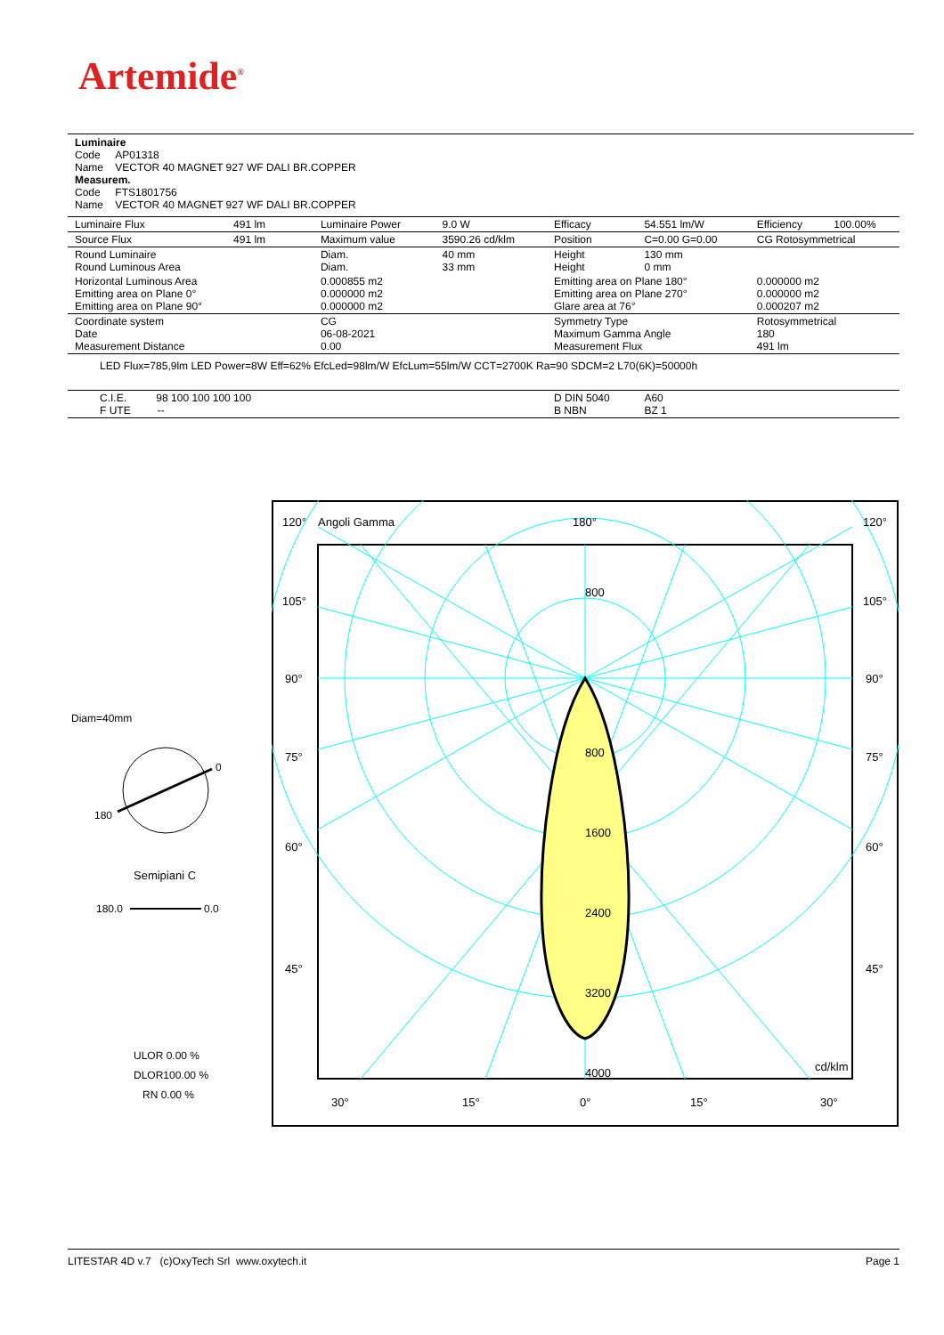Artemide<sup>®</sup>
Luminaire
Code AP01318
Name VECTOR 40 MAGNET 927 WF DALI BR.COPPER
Measurem.
Code FTS1801756
Name VECTOR 40 MAGNET 927 WF DALI BR.COPPER
| Luminaire Flux | 491 lm | Luminaire Power | 9.0 W | Efficacy | 54.551 lm/W | Efficiency | 100.00% |
| Source Flux | 491 lm | Maximum value | 3590.26 cd/klm | Position | C=0.00 G=0.00 | CG Rotosymmetrical | |
| Round Luminaire Round Luminous Area | | Diam. Diam. | 40 mm 33 mm | Height Height | 130 mm 0 mm | | |
| Horizontal Luminous Area Emitting area on Plane 0° Emitting area on Plane 90° | | 0.000855 m2 0.000000 m2 0.000000 m2 | | Emitting area on Plane 180° Emitting area on Plane 270° Glare area at 76° | | 0.000000 m2 0.000000 m2 0.000207 m2 | |
| Coordinate system Date Measurement Distance | | CG 06-08-2021 0.00 | | Symmetry Type Maximum Gamma Angle Measurement Flux | | Rotosymmetrical 180 491 lm | |
| LED Flux=785,9lm LED Power=8W Eff=62% EfcLed=98lm/W EfcLum=55lm/W CCT=2700K Ra=90 SDCM=2 L70(6K)=50000h | | | | | | | |
| C.I.E. 98 100 100 100 100 F UTE -- | | | | D DIN 5040 B NBN | A60 BZ 1 | | |
Diam=40mm
0
180
Semipiani C
180.0
0.0
ULOR 0.00 %
DLOR100.00 %
RN 0.00 %
120°
Angoli Gamma
180°
120°
105°
105°
90°
90°
75°
75°
60°
60°
45°
45°
800
800
1600
2400
3200
4000
cd/klm
30°
15°
0°
15°
30°
LITESTAR 4D v.7 (c)OxyTech Srl www.oxytech.it Page 1